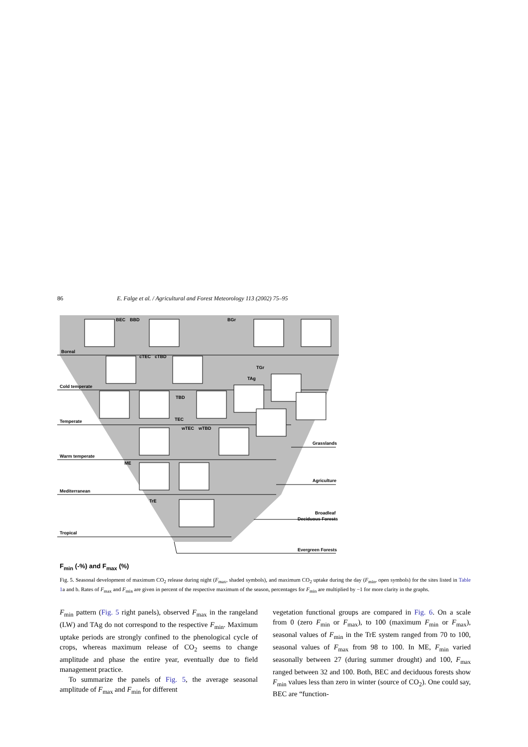86 E. Falge et al. / Agricultural and Forest Meteorology 113 (2002) 75–95
Boreal
BEC
BBD
BGr
Cold temperate
cTEC
cTBD
TGr
TAg
TBD
Temperate
TEC
wTEC
wTBD
Warm temperate
ME
Mediterranean
TrE
Tropical
Grasslands
Agriculture
Broadleaf
Deciduous Forests
Evergreen Forests
F<sub>min</sub> (-%) and F<sub>max</sub> (%)
Fig. 5. Seasonal development of maximum CO<sub>2</sub> release during night (F<sub>max</sub>, shaded symbols), and maximum CO<sub>2</sub> uptake during the day (F<sub>min</sub>, open symbols) for the sites listed in Table 1a and b. Rates of F<sub>max</sub> and F<sub>min</sub> are given in percent of the respective maximum of the season, percentages for F<sub>min</sub> are multiplied by −1 for more clarity in the graphs.
F<sub>min</sub> pattern (Fig. 5 right panels), observed F<sub>max</sub> in the rangeland (LW) and TAg do not correspond to the respective F<sub>min</sub>. Maximum uptake periods are strongly confined to the phenological cycle of crops, whereas maximum release of CO<sub>2</sub> seems to change amplitude and phase the entire year, eventually due to field management practice.
To summarize the panels of Fig. 5, the average seasonal amplitude of F<sub>max</sub> and F<sub>min</sub> for different
vegetation functional groups are compared in Fig. 6. On a scale from 0 (zero F<sub>min</sub> or F<sub>max</sub>), to 100 (maximum F<sub>min</sub> or F<sub>max</sub>), seasonal values of F<sub>min</sub> in the TrE system ranged from 70 to 100, seasonal values of F<sub>max</sub> from 98 to 100. In ME, F<sub>min</sub> varied seasonally between 27 (during summer drought) and 100, F<sub>max</sub> ranged between 32 and 100. Both, BEC and deciduous forests show F<sub>min</sub> values less than zero in winter (source of CO<sub>2</sub>). One could say, BEC are “function-